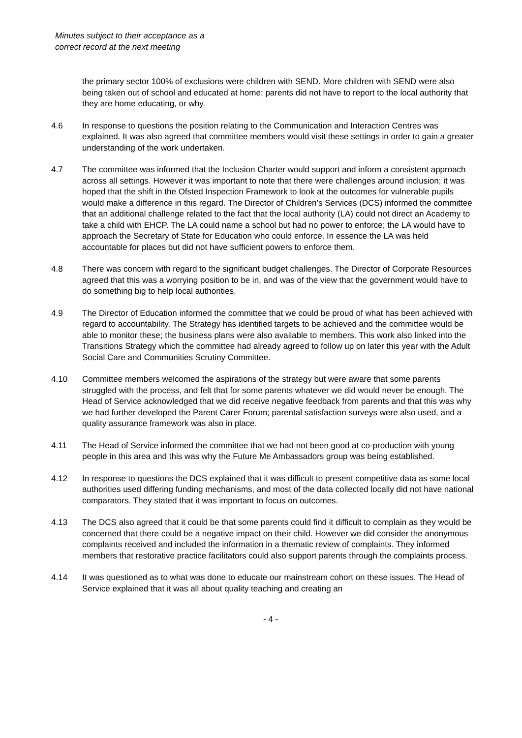Minutes subject to their acceptance as a
correct record at the next meeting
the primary sector 100% of exclusions were children with SEND. More children with SEND were also being taken out of school and educated at home; parents did not have to report to the local authority that they are home educating, or why.
4.6 In response to questions the position relating to the Communication and Interaction Centres was explained. It was also agreed that committee members would visit these settings in order to gain a greater understanding of the work undertaken.
4.7 The committee was informed that the Inclusion Charter would support and inform a consistent approach across all settings. However it was important to note that there were challenges around inclusion; it was hoped that the shift in the Ofsted Inspection Framework to look at the outcomes for vulnerable pupils would make a difference in this regard. The Director of Children’s Services (DCS) informed the committee that an additional challenge related to the fact that the local authority (LA) could not direct an Academy to take a child with EHCP. The LA could name a school but had no power to enforce; the LA would have to approach the Secretary of State for Education who could enforce. In essence the LA was held accountable for places but did not have sufficient powers to enforce them.
4.8 There was concern with regard to the significant budget challenges. The Director of Corporate Resources agreed that this was a worrying position to be in, and was of the view that the government would have to do something big to help local authorities.
4.9 The Director of Education informed the committee that we could be proud of what has been achieved with regard to accountability. The Strategy has identified targets to be achieved and the committee would be able to monitor these; the business plans were also available to members. This work also linked into the Transitions Strategy which the committee had already agreed to follow up on later this year with the Adult Social Care and Communities Scrutiny Committee.
4.10 Committee members welcomed the aspirations of the strategy but were aware that some parents struggled with the process, and felt that for some parents whatever we did would never be enough. The Head of Service acknowledged that we did receive negative feedback from parents and that this was why we had further developed the Parent Carer Forum; parental satisfaction surveys were also used, and a quality assurance framework was also in place.
4.11 The Head of Service informed the committee that we had not been good at co-production with young people in this area and this was why the Future Me Ambassadors group was being established.
4.12 In response to questions the DCS explained that it was difficult to present competitive data as some local authorities used differing funding mechanisms, and most of the data collected locally did not have national comparators. They stated that it was important to focus on outcomes.
4.13 The DCS also agreed that it could be that some parents could find it difficult to complain as they would be concerned that there could be a negative impact on their child. However we did consider the anonymous complaints received and included the information in a thematic review of complaints. They informed members that restorative practice facilitators could also support parents through the complaints process.
4.14 It was questioned as to what was done to educate our mainstream cohort on these issues. The Head of Service explained that it was all about quality teaching and creating an
- 4 -